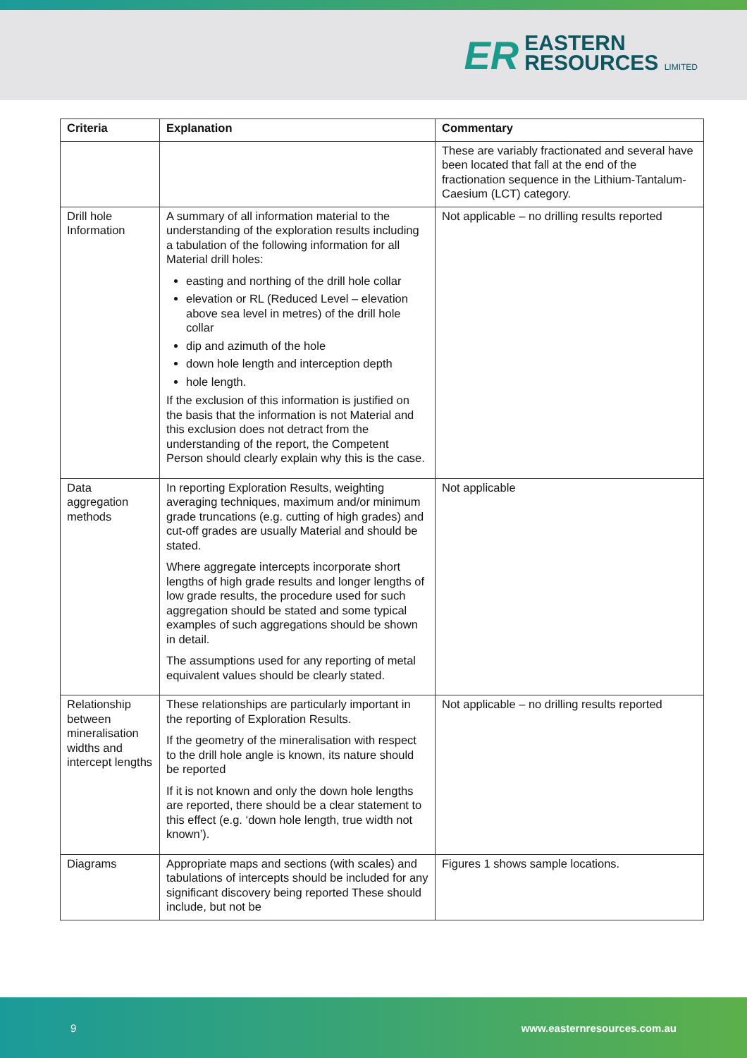ER
EASTERN
RESOURCES LIMITED
| Criteria | Explanation | Commentary |
| --- | --- | --- |
| | | These are variably fractionated and several have been located that fall at the end of the fractionation sequence in the Lithium-Tantalum-Caesium (LCT) category. |
| Drill hole Information | A summary of all information material to the understanding of the exploration results including a tabulation of the following information for all Material drill holes: easting and northing of the drill hole collar elevation or RL (Reduced Level – elevation above sea level in metres) of the drill hole collar dip and azimuth of the hole down hole length and interception depth hole length. If the exclusion of this information is justified on the basis that the information is not Material and this exclusion does not detract from the understanding of the report, the Competent Person should clearly explain why this is the case. | Not applicable – no drilling results reported |
| Data aggregation methods | In reporting Exploration Results, weighting averaging techniques, maximum and/or minimum grade truncations (e.g. cutting of high grades) and cut-off grades are usually Material and should be stated. Where aggregate intercepts incorporate short lengths of high grade results and longer lengths of low grade results, the procedure used for such aggregation should be stated and some typical examples of such aggregations should be shown in detail. The assumptions used for any reporting of metal equivalent values should be clearly stated. | Not applicable |
| Relationship between mineralisation widths and intercept lengths | These relationships are particularly important in the reporting of Exploration Results. If the geometry of the mineralisation with respect to the drill hole angle is known, its nature should be reported If it is not known and only the down hole lengths are reported, there should be a clear statement to this effect (e.g. ‘down hole length, true width not known’). | Not applicable – no drilling results reported |
| Diagrams | Appropriate maps and sections (with scales) and tabulations of intercepts should be included for any significant discovery being reported These should include, but not be | Figures 1 shows sample locations. |
9 www.easternresources.com.au